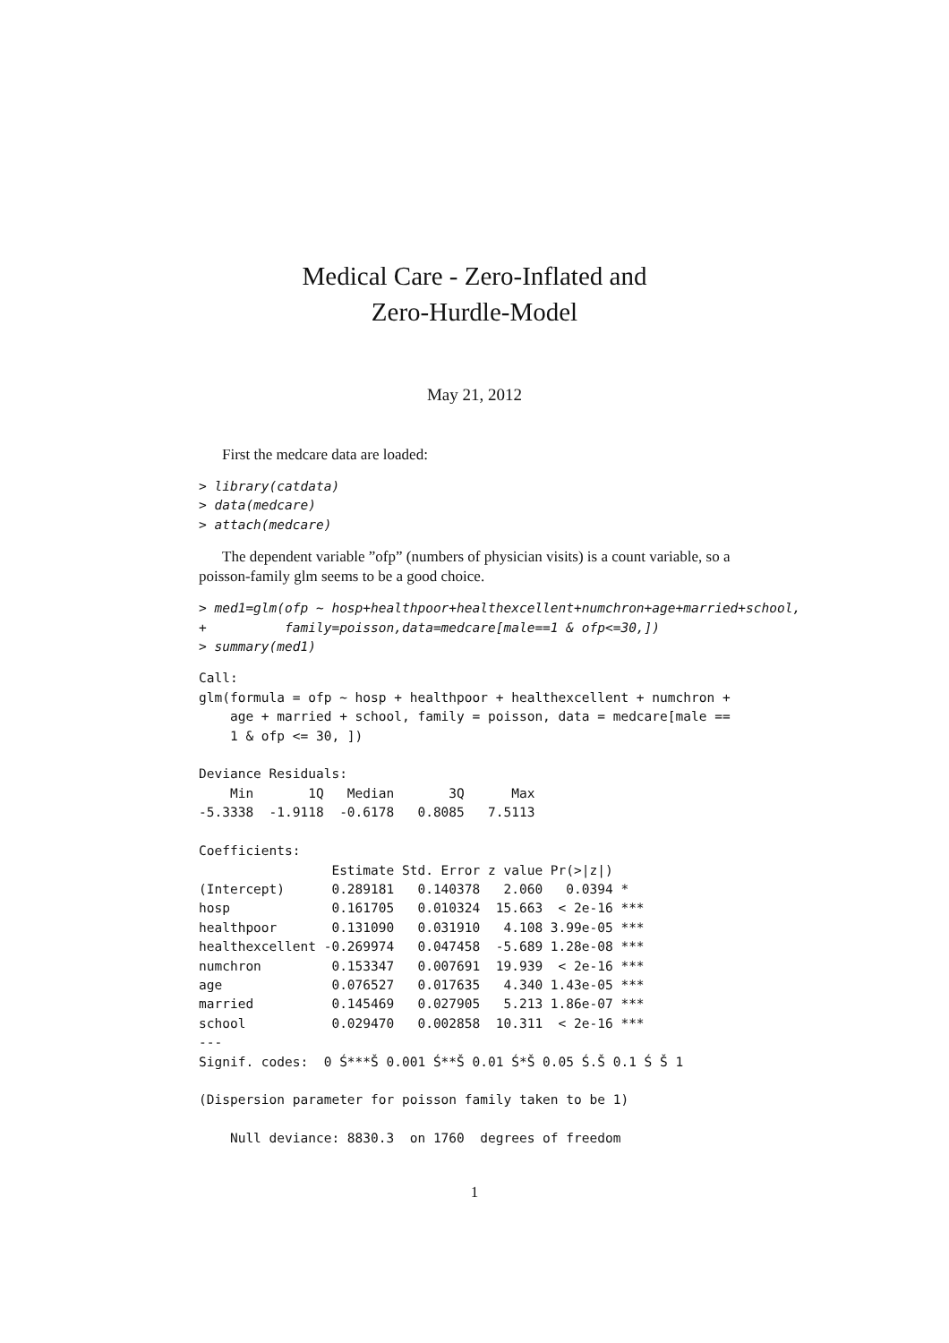Medical Care - Zero-Inflated and
Zero-Hurdle-Model
May 21, 2012
First the medcare data are loaded:
> library(catdata)
> data(medcare)
> attach(medcare)
The dependent variable ”ofp” (numbers of physician visits) is a count variable, so a poisson-family glm seems to be a good choice.
> med1=glm(ofp ~ hosp+healthpoor+healthexcellent+numchron+age+married+school,
+          family=poisson,data=medcare[male==1 & ofp<=30,])
> summary(med1)
Call:
glm(formula = ofp ~ hosp + healthpoor + healthexcellent + numchron +
    age + married + school, family = poisson, data = medcare[male ==
    1 & ofp <= 30, ])

Deviance Residuals:
    Min       1Q   Median       3Q      Max
-5.3338  -1.9118  -0.6178   0.8085   7.5113

Coefficients:
                 Estimate Std. Error z value Pr(>|z|)
(Intercept)      0.289181   0.140378   2.060   0.0394 *
hosp             0.161705   0.010324  15.663  < 2e-16 ***
healthpoor       0.131090   0.031910   4.108 3.99e-05 ***
healthexcellent -0.269974   0.047458  -5.689 1.28e-08 ***
numchron         0.153347   0.007691  19.939  < 2e-16 ***
age              0.076527   0.017635   4.340 1.43e-05 ***
married          0.145469   0.027905   5.213 1.86e-07 ***
school           0.029470   0.002858  10.311  < 2e-16 ***
---
Signif. codes:  0 Ś***Š 0.001 Ś**Š 0.01 Ś*Š 0.05 Ś.Š 0.1 Ś Š 1

(Dispersion parameter for poisson family taken to be 1)

    Null deviance: 8830.3  on 1760  degrees of freedom
1